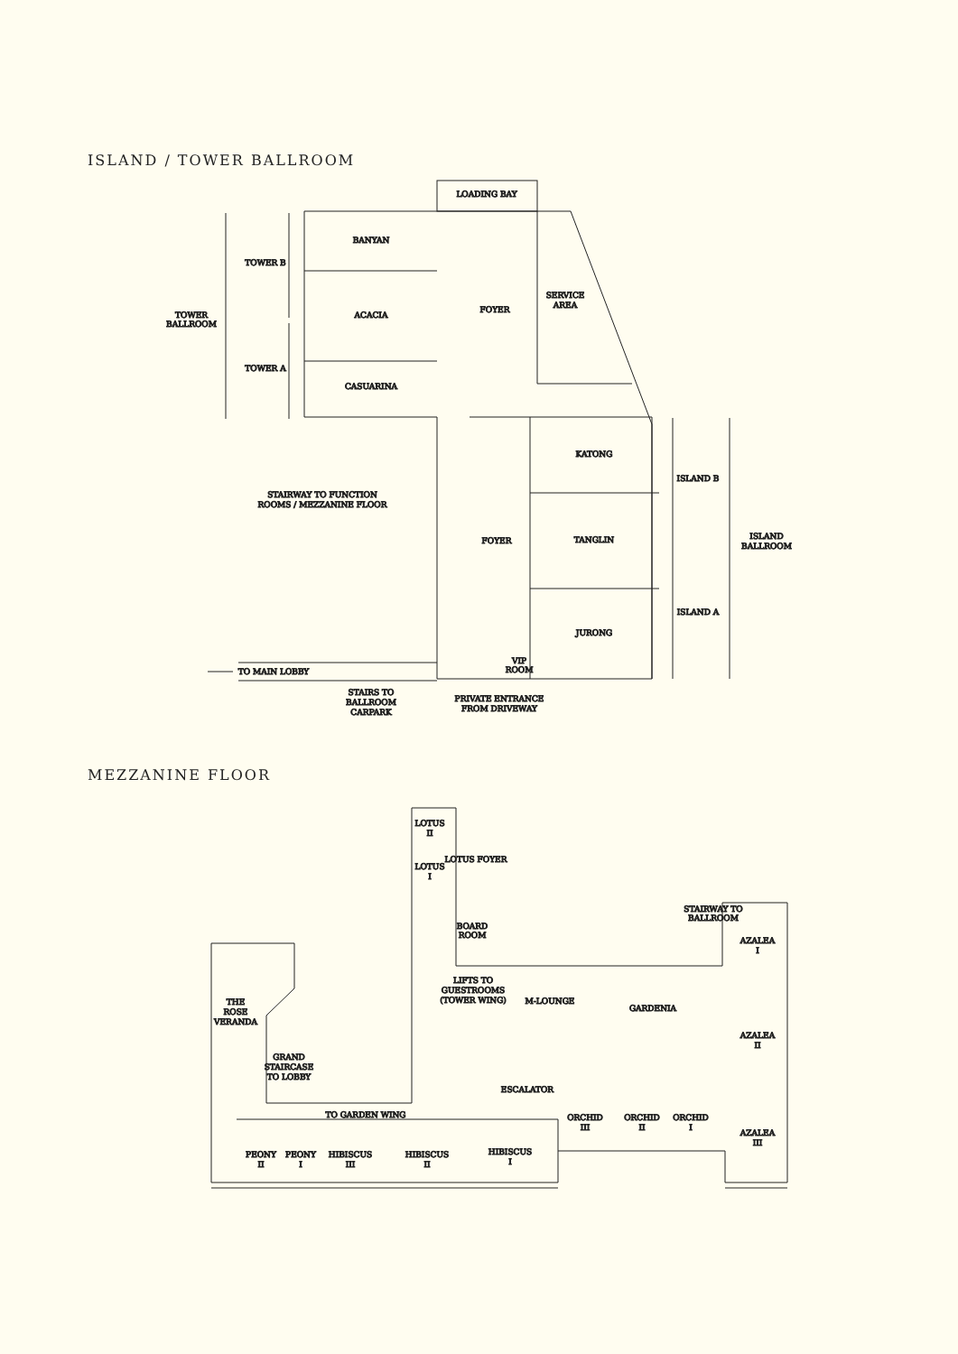ISLAND / TOWER BALLROOM
MEZZANINE FLOOR
LOADING BAY
BANYAN
TOWER B
ACACIA
TOWER
BALLROOM
SERVICE
AREA
FOYER
TOWER A
CASUARINA
KATONG
ISLAND B
STAIRWAY TO FUNCTION
ROOMS / MEZZANINE FLOOR
FOYER
TANGLIN
ISLAND
BALLROOM
ISLAND A
JURONG
VIP
ROOM
TO MAIN LOBBY
STAIRS TO
BALLROOM
CARPARK
PRIVATE ENTRANCE
FROM DRIVEWAY
LOTUS
II
LOTUS FOYER
LOTUS
I
STAIRWAY TO
BALLROOM
BOARD
ROOM
AZALEA
I
LIFTS TO
GUESTROOMS
(TOWER WING)
M-LOUNGE
THE
ROSE
VERANDA
GARDENIA
AZALEA
II
GRAND
STAIRCASE
TO LOBBY
ESCALATOR
TO GARDEN WING
ORCHID
III
ORCHID
II
ORCHID
I
AZALEA
III
HIBISCUS
I
PEONY
II
PEONY
I
HIBISCUS
III
HIBISCUS
II